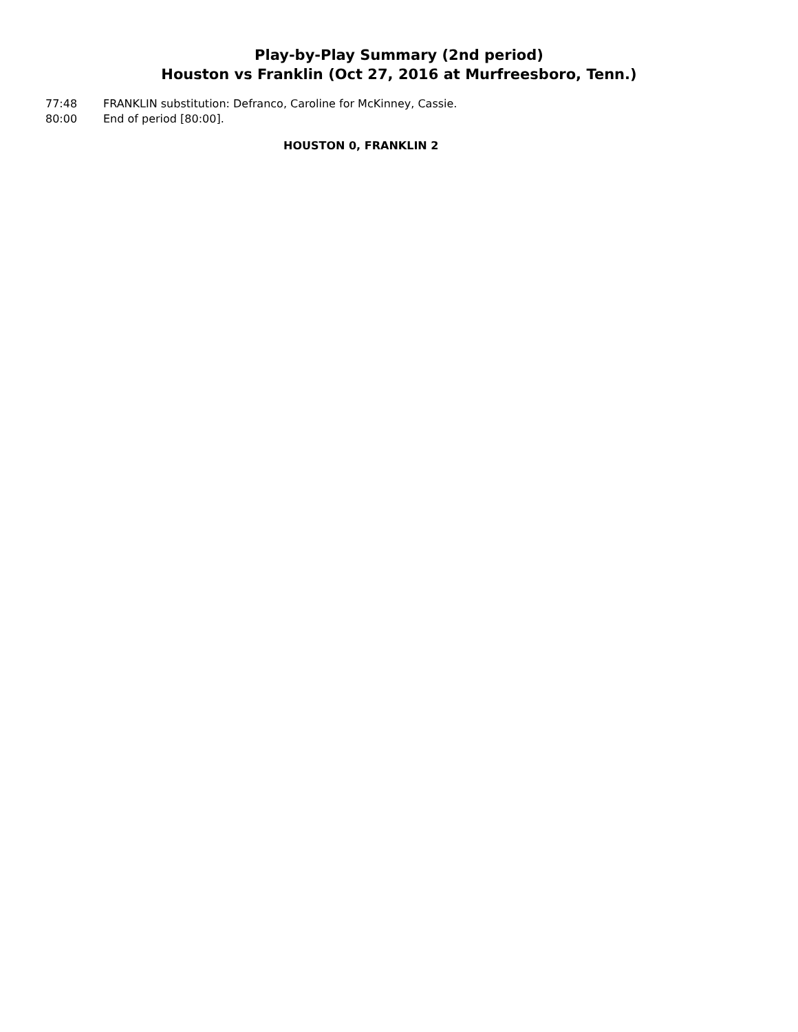Play-by-Play Summary (2nd period)
Houston vs Franklin (Oct 27, 2016 at Murfreesboro, Tenn.)
| 77:48 | FRANKLIN substitution: Defranco, Caroline for McKinney, Cassie. |
| 80:00 | End of period [80:00]. |
HOUSTON 0, FRANKLIN 2